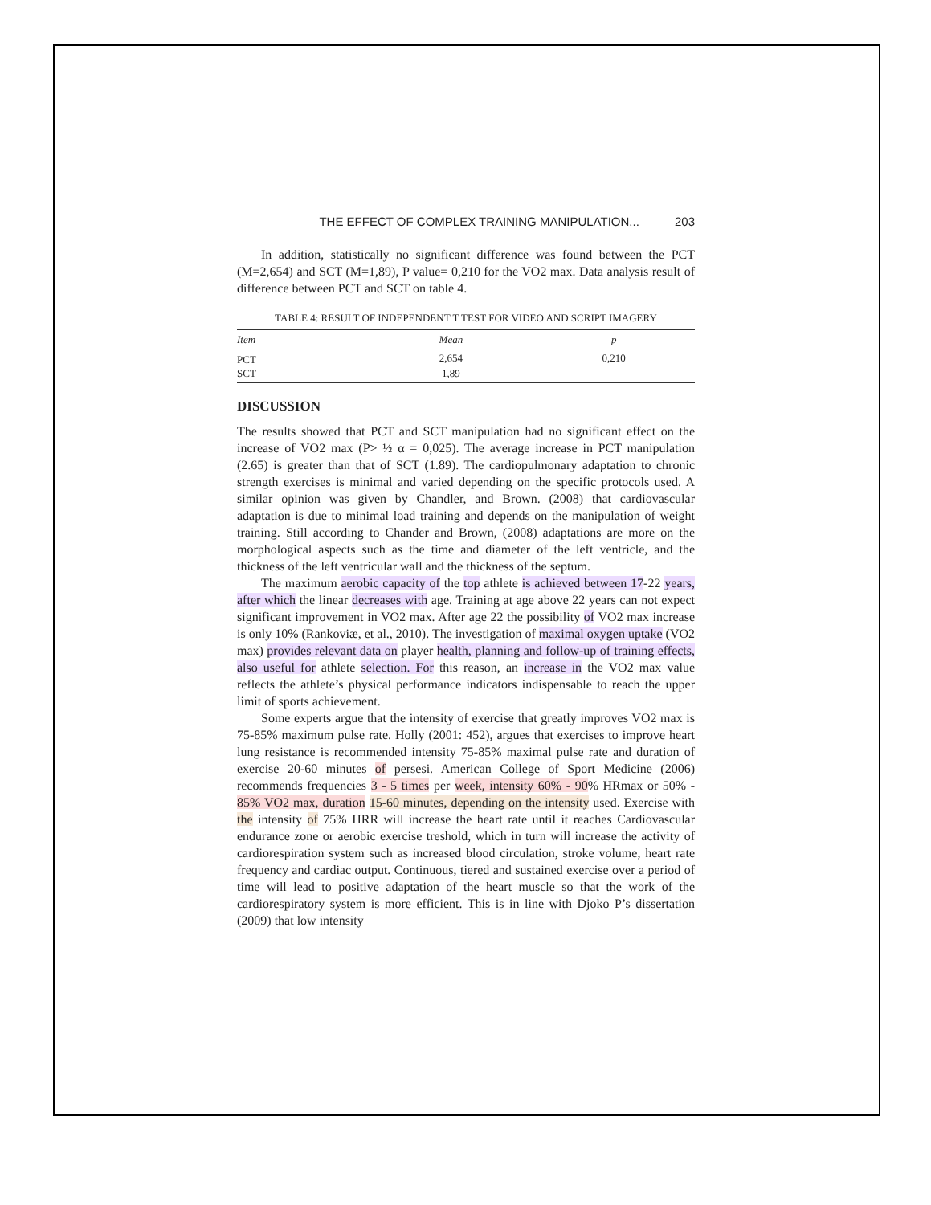THE EFFECT OF COMPLEX TRAINING MANIPULATION... 203
In addition, statistically no significant difference was found between the PCT (M=2,654) and SCT (M=1,89), P value= 0,210 for the VO2 max. Data analysis result of difference between PCT and SCT on table 4.
TABLE 4: RESULT OF INDEPENDENT T TEST FOR VIDEO AND SCRIPT IMAGERY
| Item | Mean | p |
| --- | --- | --- |
| PCT | 2,654 | 0,210 |
| SCT | 1,89 | |
DISCUSSION
The results showed that PCT and SCT manipulation had no significant effect on the increase of VO2 max (P> ½ α = 0,025). The average increase in PCT manipulation (2.65) is greater than that of SCT (1.89). The cardiopulmonary adaptation to chronic strength exercises is minimal and varied depending on the specific protocols used. A similar opinion was given by Chandler, and Brown. (2008) that cardiovascular adaptation is due to minimal load training and depends on the manipulation of weight training. Still according to Chander and Brown, (2008) adaptations are more on the morphological aspects such as the time and diameter of the left ventricle, and the thickness of the left ventricular wall and the thickness of the septum.
The maximum aerobic capacity of the top athlete is achieved between 17-22 years, after which the linear decreases with age. Training at age above 22 years can not expect significant improvement in VO2 max. After age 22 the possibility of VO2 max increase is only 10% (Rankoviæ, et al., 2010). The investigation of maximal oxygen uptake (VO2 max) provides relevant data on player health, planning and follow-up of training effects, also useful for athlete selection. For this reason, an increase in the VO2 max value reflects the athlete’s physical performance indicators indispensable to reach the upper limit of sports achievement.
Some experts argue that the intensity of exercise that greatly improves VO2 max is 75-85% maximum pulse rate. Holly (2001: 452), argues that exercises to improve heart lung resistance is recommended intensity 75-85% maximal pulse rate and duration of exercise 20-60 minutes of persesi. American College of Sport Medicine (2006) recommends frequencies 3 - 5 times per week, intensity 60% - 90% HRmax or 50% - 85% VO2 max, duration 15-60 minutes, depending on the intensity used. Exercise with the intensity of 75% HRR will increase the heart rate until it reaches Cardiovascular endurance zone or aerobic exercise treshold, which in turn will increase the activity of cardiorespiration system such as increased blood circulation, stroke volume, heart rate frequency and cardiac output. Continuous, tiered and sustained exercise over a period of time will lead to positive adaptation of the heart muscle so that the work of the cardiorespiratory system is more efficient. This is in line with Djoko P’s dissertation (2009) that low intensity